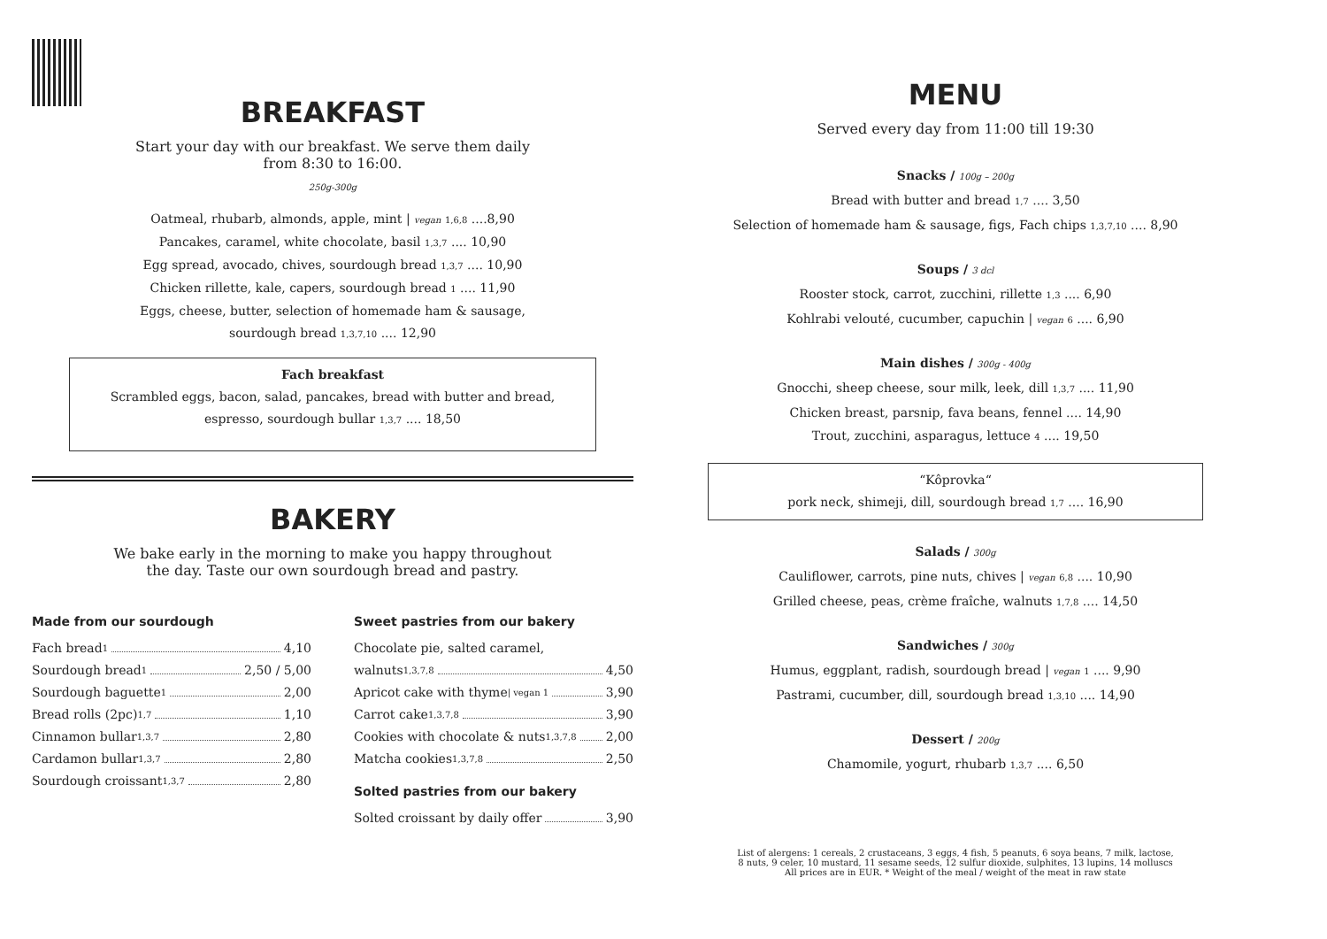BREAKFAST
Start your day with our breakfast. We serve them daily
from 8:30 to 16:00.
250g-300g
Oatmeal, rhubarb, almonds, apple, mint | vegan 1,6,8 ....8,90
Pancakes, caramel, white chocolate, basil 1,3,7 .... 10,90
Egg spread, avocado, chives, sourdough bread 1,3,7 .... 10,90
Chicken rillette, kale, capers, sourdough bread 1 .... 11,90
Eggs, cheese, butter, selection of homemade ham & sausage,
sourdough bread 1,3,7,10 .... 12,90
Fach breakfast
Scrambled eggs, bacon, salad, pancakes, bread with butter and bread,
espresso, sourdough bullar 1,3,7 .... 18,50
BAKERY
We bake early in the morning to make you happy throughout
the day. Taste our own sourdough bread and pastry.
Made from our sourdough
Fach bread 1 4,10
Sourdough bread 1 2,50 / 5,00
Sourdough baguette 1 2,00
Bread rolls (2pc) 1,7 1,10
Cinnamon bullar 1,3,7 2,80
Cardamon bullar 1,3,7 2,80
Sourdough croissant 1,3,7 2,80
Sweet pastries from our bakery
Chocolate pie, salted caramel,
walnuts 1,3,7,8 4,50
Apricot cake with thyme | vegan 1 3,90
Carrot cake 1,3,7,8 3,90
Cookies with chocolate & nuts 1,3,7,8 2,00
Matcha cookies 1,3,7,8 2,50
Solted pastries from our bakery
Solted croissant by daily offer 3,90
MENU
Served every day from 11:00 till 19:30
Snacks / 100g – 200g
Bread with butter and bread 1,7 .... 3,50
Selection of homemade ham & sausage, figs, Fach chips 1,3,7,10 .... 8,90
Soups / 3 dcl
Rooster stock, carrot, zucchini, rillette 1,3 .... 6,90
Kohlrabi velouté, cucumber, capuchin | vegan 6 .... 6,90
Main dishes / 300g - 400g
Gnocchi, sheep cheese, sour milk, leek, dill 1,3,7 .... 11,90
Chicken breast, parsnip, fava beans, fennel .... 14,90
Trout, zucchini, asparagus, lettuce 4 .... 19,50
“Kôprovka“
pork neck, shimeji, dill, sourdough bread 1,7 .... 16,90
Salads / 300g
Cauliflower, carrots, pine nuts, chives | vegan 6,8 .... 10,90
Grilled cheese, peas, crème fraîche, walnuts 1,7,8 .... 14,50
Sandwiches / 300g
Humus, eggplant, radish, sourdough bread | vegan 1 .... 9,90
Pastrami, cucumber, dill, sourdough bread 1,3,10 .... 14,90
Dessert / 200g
Chamomile, yogurt, rhubarb 1,3,7 .... 6,50
List of alergens: 1 cereals, 2 crustaceans, 3 eggs, 4 fish, 5 peanuts, 6 soya beans, 7 milk, lactose,
8 nuts, 9 celer, 10 mustard, 11 sesame seeds, 12 sulfur dioxide, sulphites, 13 lupins, 14 molluscs
All prices are in EUR. * Weight of the meal / weight of the meat in raw state